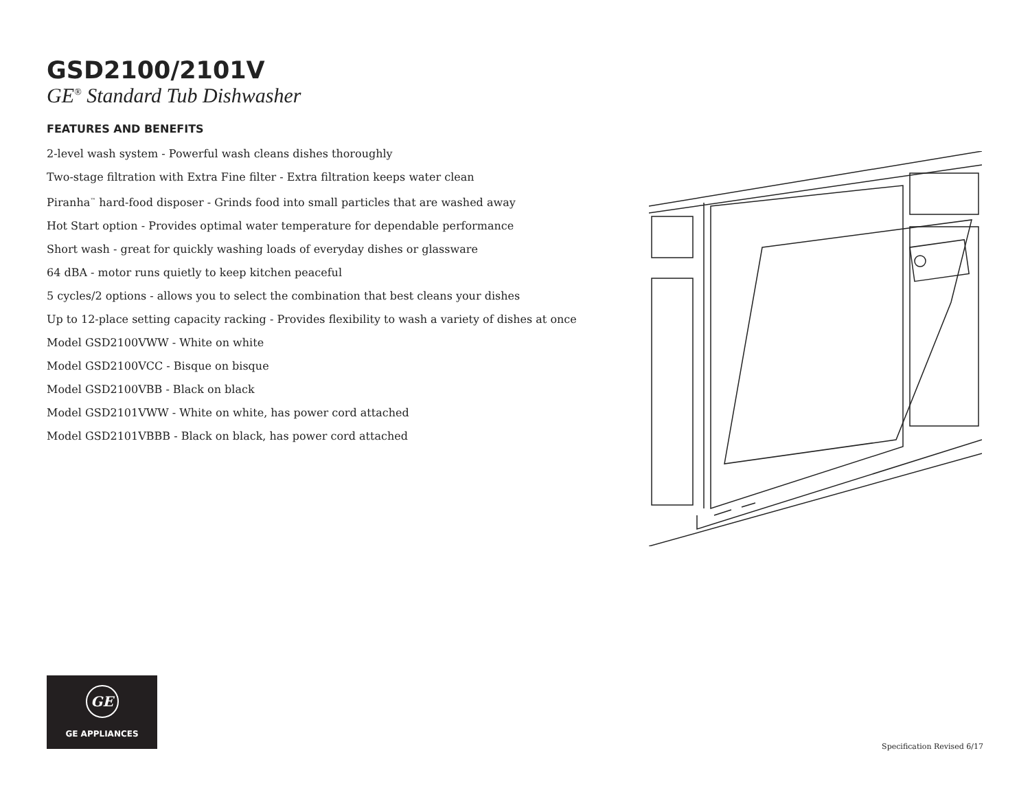GSD2100/2101V
GE<sup>®</sup> Standard Tub Dishwasher
FEATURES AND BENEFITS
2-level wash system - Powerful wash cleans dishes thoroughly
Two-stage filtration with Extra Fine filter - Extra filtration keeps water clean
Piranha<sup>™</sup> hard-food disposer - Grinds food into small particles that are washed away
Hot Start option - Provides optimal water temperature for dependable performance
Short wash - great for quickly washing loads of everyday dishes or glassware
64 dBA - motor runs quietly to keep kitchen peaceful
5 cycles/2 options - allows you to select the combination that best cleans your dishes
Up to 12-place setting capacity racking - Provides flexibility to wash a variety of dishes at once
Model GSD2100VWW - White on white
Model GSD2100VCC - Bisque on bisque
Model GSD2100VBB - Black on black
Model GSD2101VWW - White on white, has power cord attached
Model GSD2101VBBB - Black on black, has power cord attached
GE
GE APPLIANCES
Specification Revised 6/17